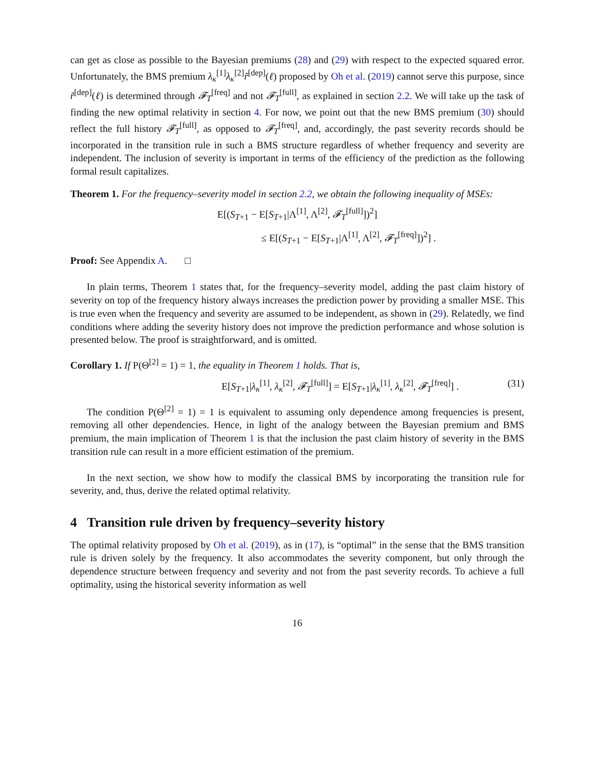can get as close as possible to the Bayesian premiums (28) and (29) with respect to the expected squared error. Unfortunately, the BMS premium λ<sub>κ</sub><sup>[1]</sup>λ<sub>κ</sub><sup>[2]</sup>r̃<sup>[dep]</sup>(ℓ) proposed by Oh et al. (2019) cannot serve this purpose, since r̃<sup>[dep]</sup>(ℓ) is determined through 𝓕<sub>T</sub><sup>[freq]</sup> and not 𝓕<sub>T</sub><sup>[full]</sup>, as explained in section 2.2. We will take up the task of finding the new optimal relativity in section 4. For now, we point out that the new BMS premium (30) should reflect the full history 𝓕<sub>T</sub><sup>[full]</sup>, as opposed to 𝓕<sub>T</sub><sup>[freq]</sup>, and, accordingly, the past severity records should be incorporated in the transition rule in such a BMS structure regardless of whether frequency and severity are independent. The inclusion of severity is important in terms of the efficiency of the prediction as the following formal result capitalizes.
Theorem 1. For the frequency–severity model in section 2.2, we obtain the following inequality of MSEs:
E[(S<sub>T+1</sub> − E[S<sub>T+1</sub>|Λ<sup>[1]</sup>, Λ<sup>[2]</sup>, 𝓕<sub>T</sub><sup>[full]</sup>])<sup>2</sup>]
≤ E[(S<sub>T+1</sub> − E[S<sub>T+1</sub>|Λ<sup>[1]</sup>, Λ<sup>[2]</sup>, 𝓕<sub>T</sub><sup>[freq]</sup>])<sup>2</sup>] .
Proof: See Appendix A. □
In plain terms, Theorem 1 states that, for the frequency–severity model, adding the past claim history of severity on top of the frequency history always increases the prediction power by providing a smaller MSE. This is true even when the frequency and severity are assumed to be independent, as shown in (29). Relatedly, we find conditions where adding the severity history does not improve the prediction performance and whose solution is presented below. The proof is straightforward, and is omitted.
Corollary 1. If P(Θ<sup>[2]</sup> = 1) = 1, the equality in Theorem 1 holds. That is,
E[S<sub>T+1</sub>|λ<sub>κ</sub><sup>[1]</sup>, λ<sub>κ</sub><sup>[2]</sup>, 𝓕<sub>T</sub><sup>[full]</sup>] = E[S<sub>T+1</sub>|λ<sub>κ</sub><sup>[1]</sup>, λ<sub>κ</sub><sup>[2]</sup>, 𝓕<sub>T</sub><sup>[freq]</sup>] . (31)
The condition P(Θ<sup>[2]</sup> = 1) = 1 is equivalent to assuming only dependence among frequencies is present, removing all other dependencies. Hence, in light of the analogy between the Bayesian premium and BMS premium, the main implication of Theorem 1 is that the inclusion the past claim history of severity in the BMS transition rule can result in a more efficient estimation of the premium.
In the next section, we show how to modify the classical BMS by incorporating the transition rule for severity, and, thus, derive the related optimal relativity.
4 Transition rule driven by frequency–severity history
The optimal relativity proposed by Oh et al. (2019), as in (17), is “optimal” in the sense that the BMS transition rule is driven solely by the frequency. It also accommodates the severity component, but only through the dependence structure between frequency and severity and not from the past severity records. To achieve a full optimality, using the historical severity information as well
16